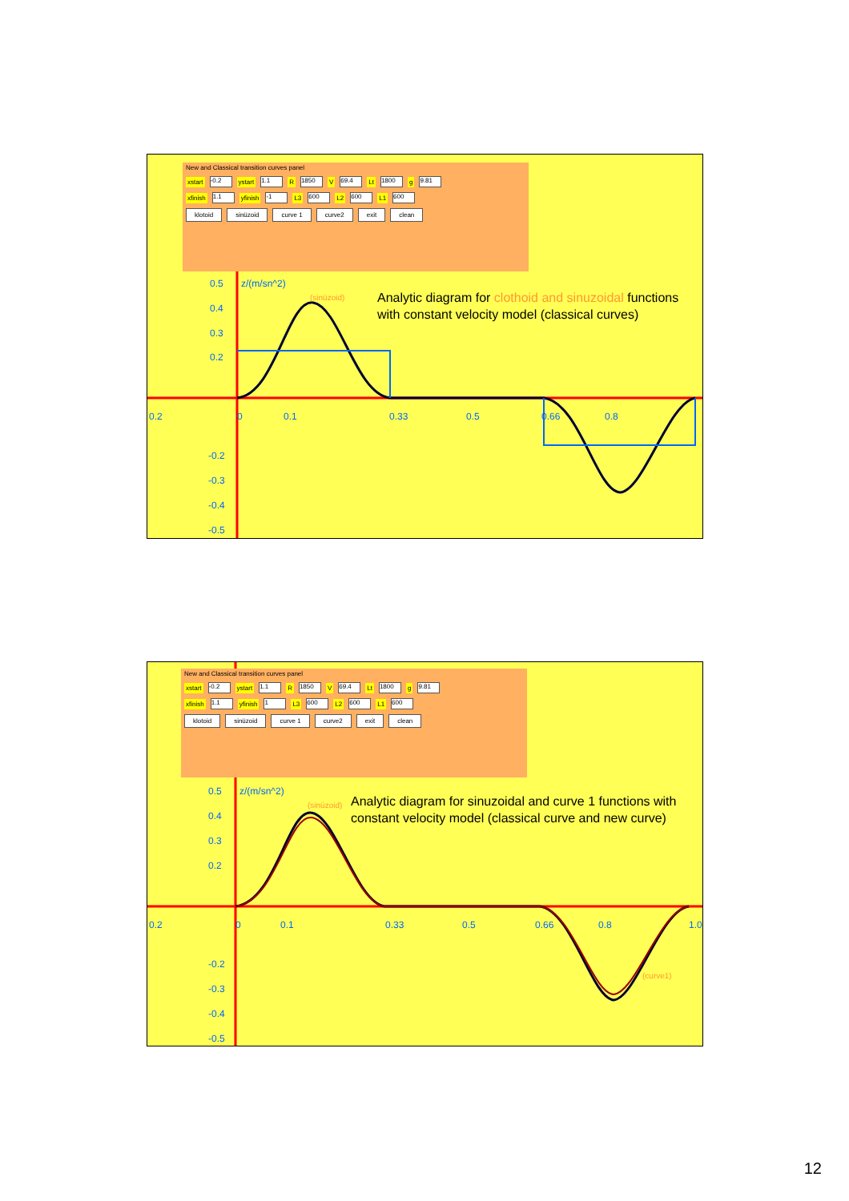0.5
0.4
0.3
0.2
0.2
0
0.1
0.33
0.5
0.66
0.8
-0.2
-0.3
-0.4
-0.5
z/(m/sn^2)
(sinüzoid)
New and Classical transition curves panel
xstart -0.2 ystart 1.1 R 1850 V 69.4 Lt 1800 g 9.81
xfinish 1.1 yfinish -1 L3 600 L2 600 L1 600
klotoid sinüzoid curve 1 curve2 exit clean
Analytic diagram for clothoid and sinuzoidal functions with constant velocity model (classical curves)
0.5
0.4
0.3
0.2
0.2
0
0.1
0.33
0.5
0.66
0.8
1.0
-0.2
-0.3
-0.4
-0.5
z/(m/sn^2)
(sinüzoid)
(curve1)
New and Classical transition curves panel
xstart -0.2 ystart 1.1 R 1850 V 69.4 Lt 1800 g 9.81
xfinish 1.1 yfinish 1 L3 600 L2 600 L1 600
klotoid sinüzoid curve 1 curve2 exit clean
Analytic diagram for sinuzoidal and curve 1 functions with constant velocity model (classical curve and new curve)
12